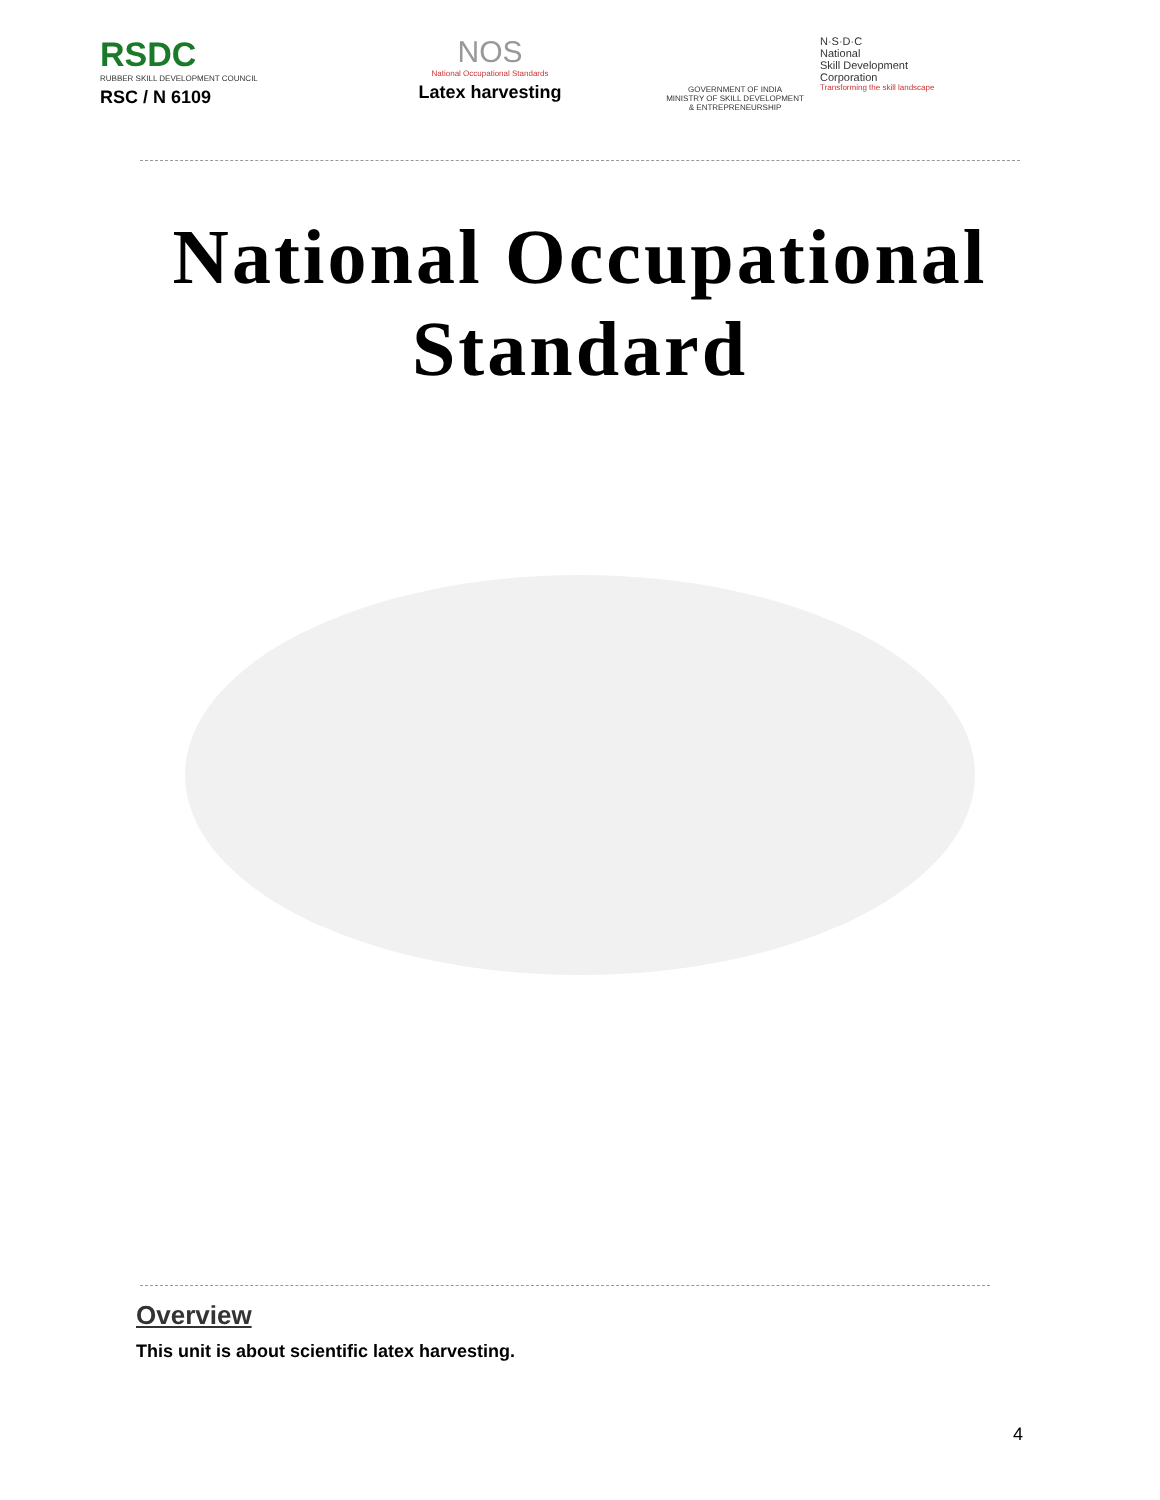RSDC
RUBBER SKILL DEVELOPMENT COUNCIL
RSC / N 6109
NOS
National Occupational Standards
Latex harvesting
GOVERNMENT OF INDIA
MINISTRY OF SKILL DEVELOPMENT
& ENTREPRENEURSHIP
N·S·D·C
National
Skill Development
Corporation
Transforming the skill landscape
National Occupational
Standard
Overview
This unit is about scientific latex harvesting.
4